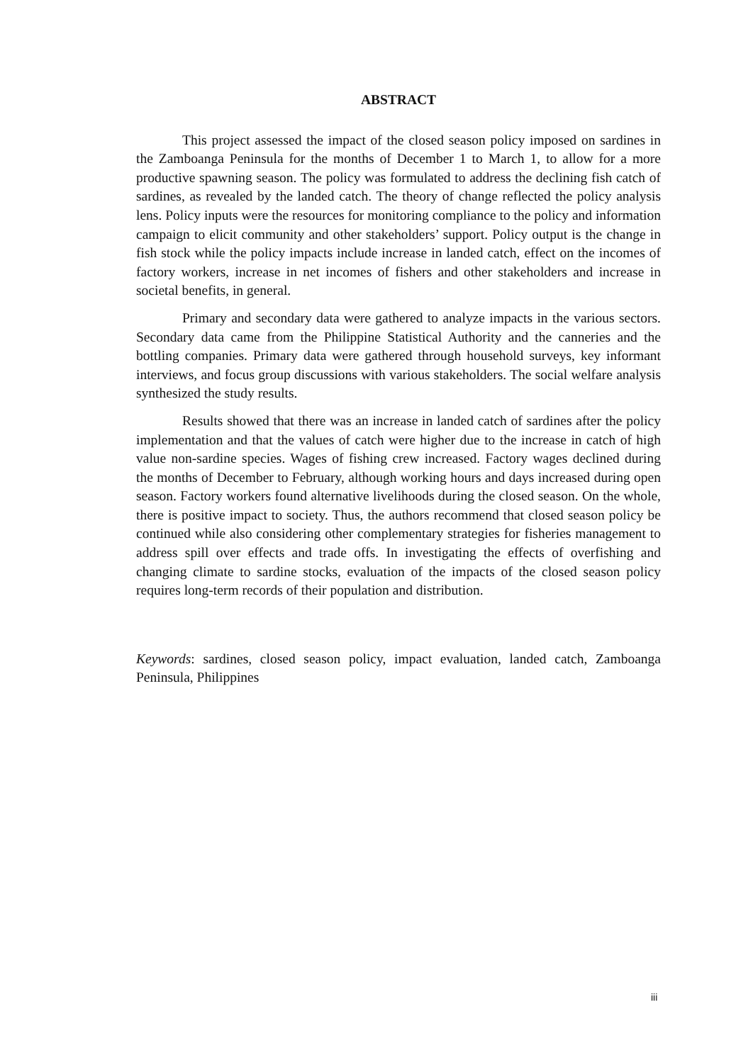ABSTRACT
This project assessed the impact of the closed season policy imposed on sardines in the Zamboanga Peninsula for the months of December 1 to March 1, to allow for a more productive spawning season. The policy was formulated to address the declining fish catch of sardines, as revealed by the landed catch. The theory of change reflected the policy analysis lens. Policy inputs were the resources for monitoring compliance to the policy and information campaign to elicit community and other stakeholders’ support. Policy output is the change in fish stock while the policy impacts include increase in landed catch, effect on the incomes of factory workers, increase in net incomes of fishers and other stakeholders and increase in societal benefits, in general.
Primary and secondary data were gathered to analyze impacts in the various sectors. Secondary data came from the Philippine Statistical Authority and the canneries and the bottling companies. Primary data were gathered through household surveys, key informant interviews, and focus group discussions with various stakeholders. The social welfare analysis synthesized the study results.
Results showed that there was an increase in landed catch of sardines after the policy implementation and that the values of catch were higher due to the increase in catch of high value non-sardine species. Wages of fishing crew increased. Factory wages declined during the months of December to February, although working hours and days increased during open season. Factory workers found alternative livelihoods during the closed season. On the whole, there is positive impact to society. Thus, the authors recommend that closed season policy be continued while also considering other complementary strategies for fisheries management to address spill over effects and trade offs. In investigating the effects of overfishing and changing climate to sardine stocks, evaluation of the impacts of the closed season policy requires long-term records of their population and distribution.
Keywords: sardines, closed season policy, impact evaluation, landed catch, Zamboanga Peninsula, Philippines
iii